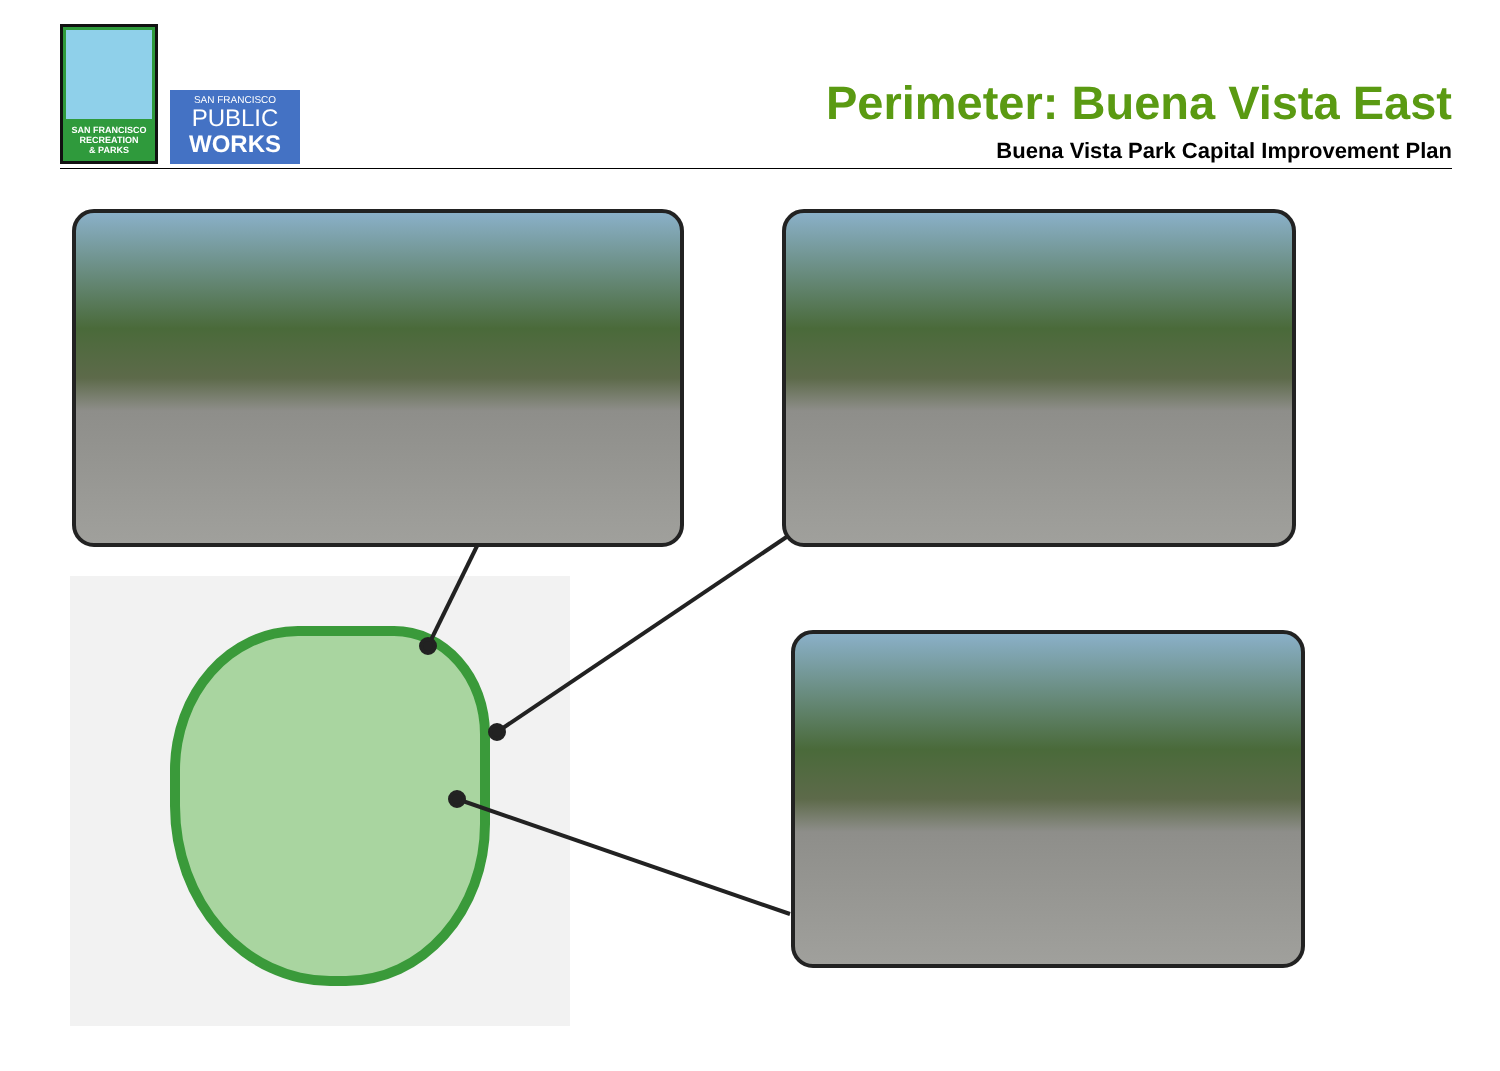SAN FRANCISCO
RECREATION
& PARKS
SAN FRANCISCO
PUBLIC
WORKS
Perimeter: Buena Vista East
Buena Vista Park Capital Improvement Plan